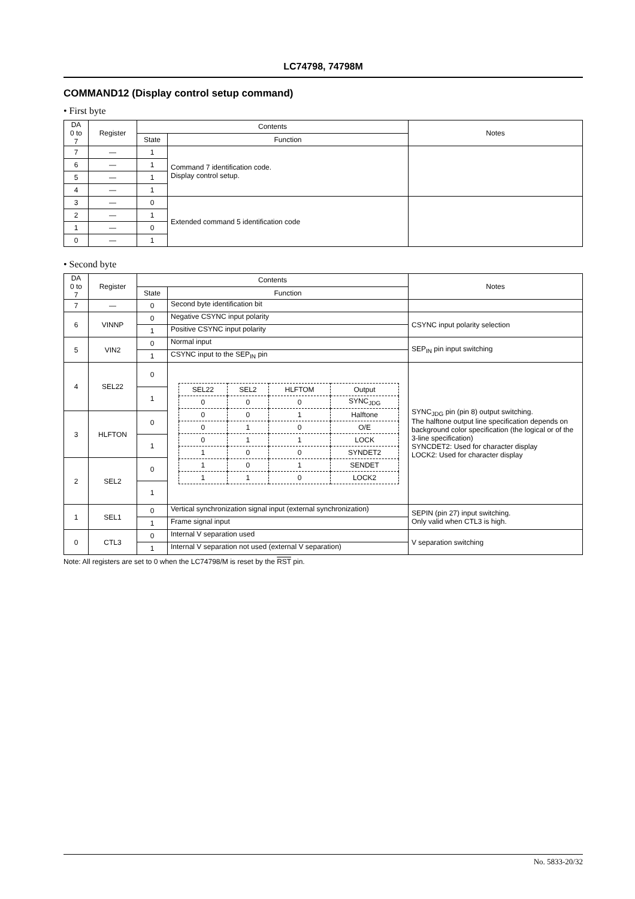LC74798, 74798M
COMMAND12 (Display control setup command)
• First byte
| DA 0 to 7 | Register | Contents | | Notes |
| --- | --- | --- | --- | --- |
| | | State | Function | |
| 7 | — | 1 | Command 7 identification code. Display control setup. | |
| 6 | — | 1 | | |
| 5 | — | 1 | | |
| 4 | — | 1 | | |
| 3 | — | 0 | Extended command 5 identification code | |
| 2 | — | 1 | | |
| 1 | — | 0 | | |
| 0 | — | 1 | | |
• Second byte
| DA 0 to 7 | Register | Contents | | Notes |
| --- | --- | --- | --- | --- |
| | | State | Function | |
| 7 | — | 0 | Second byte identification bit | |
| 6 | VINNP | 0 | Negative CSYNC input polarity | CSYNC input polarity selection |
| | | 1 | Positive CSYNC input polarity | |
| 5 | VIN2 | 0 | Normal input | SEP<sub>IN</sub> pin input switching |
| | | 1 | CSYNC input to the SEP<sub>IN</sub> pin | |
| 4 | SEL22 | 0 | / SEL22 / SEL2 / HLFTOM / Output / / --- / --- / --- / --- / / 0 / 0 / 0 / SYNC<sub>JDG</sub> / / 0 / 0 / 1 / Halftone / / 0 / 1 / 0 / O/E / / 0 / 1 / 1 / LOCK / / 1 / 0 / 0 / SYNDET2 / / 1 / 0 / 1 / SENDET / / 1 / 1 / 0 / LOCK2 / | SYNC<sub>JDG</sub> pin (pin 8) output switching. The halftone output line specification depends on background color specification (the logical or of the 3-line specification) SYNCDET2: Used for character display LOCK2: Used for character display |
| | | 1 | | |
| 3 | HLFTON | 0 | | |
| | | 1 | | |
| 2 | SEL2 | 0 | | |
| | | 1 | | |
| 1 | SEL1 | 0 | Vertical synchronization signal input (external synchronization) | SEPIN (pin 27) input switching. Only valid when CTL3 is high. |
| | | 1 | Frame signal input | |
| 0 | CTL3 | 0 | Internal V separation used | V separation switching |
| | | 1 | Internal V separation not used (external V separation) | |
Note: All registers are set to 0 when the LC74798/M is reset by the RST pin.
No. 5833-20/32